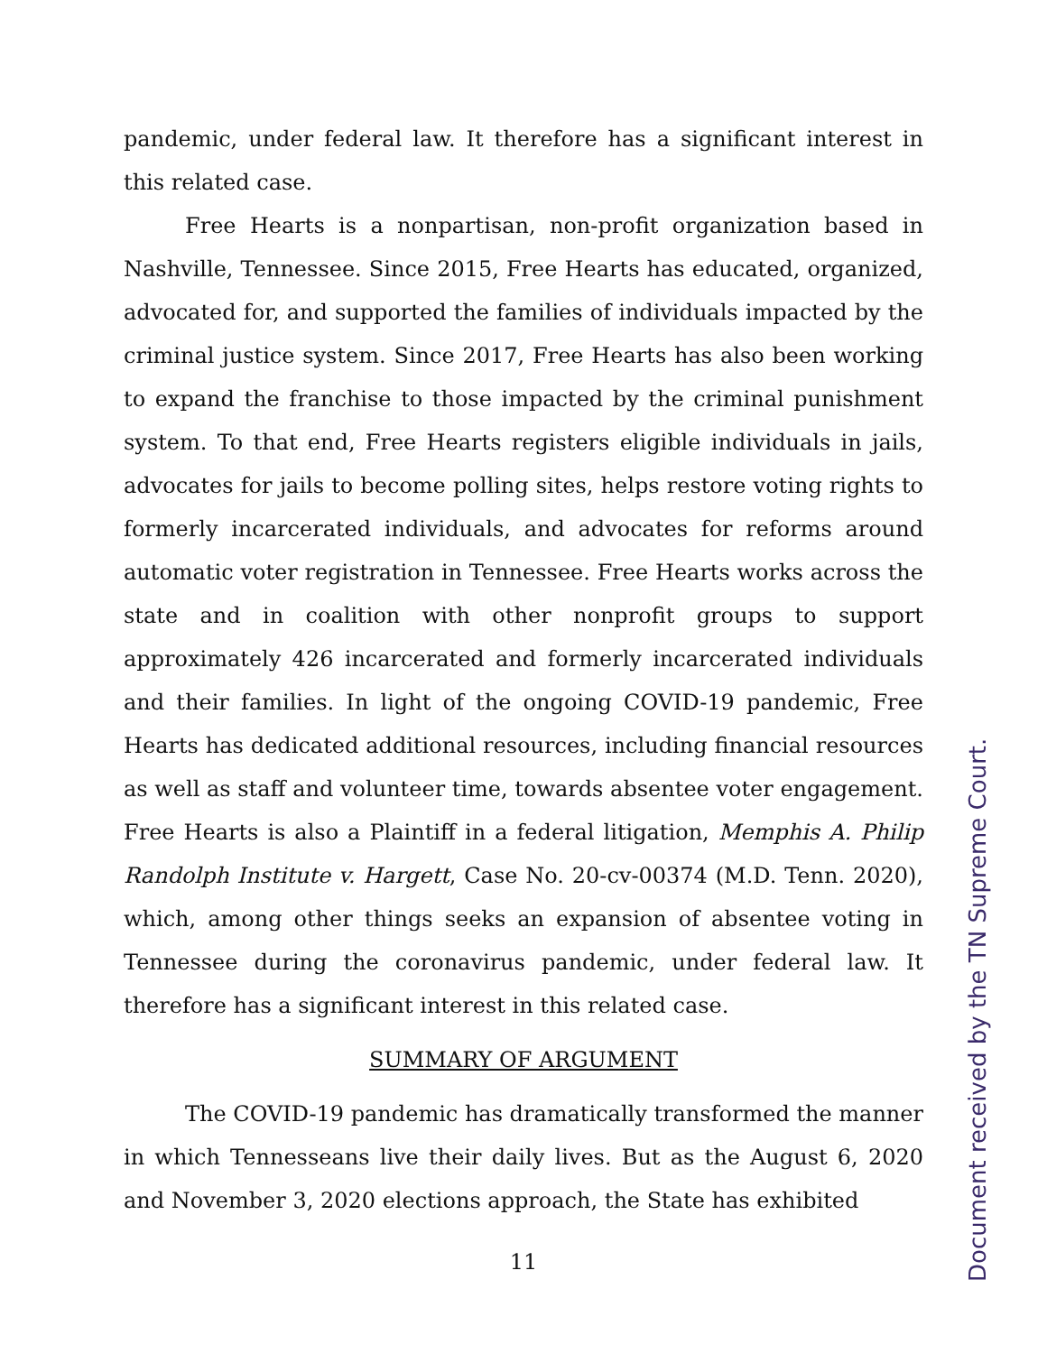pandemic, under federal law. It therefore has a significant interest in this related case.
Free Hearts is a nonpartisan, non-profit organization based in Nashville, Tennessee. Since 2015, Free Hearts has educated, organized, advocated for, and supported the families of individuals impacted by the criminal justice system. Since 2017, Free Hearts has also been working to expand the franchise to those impacted by the criminal punishment system. To that end, Free Hearts registers eligible individuals in jails, advocates for jails to become polling sites, helps restore voting rights to formerly incarcerated individuals, and advocates for reforms around automatic voter registration in Tennessee. Free Hearts works across the state and in coalition with other nonprofit groups to support approximately 426 incarcerated and formerly incarcerated individuals and their families. In light of the ongoing COVID-19 pandemic, Free Hearts has dedicated additional resources, including financial resources as well as staff and volunteer time, towards absentee voter engagement. Free Hearts is also a Plaintiff in a federal litigation, Memphis A. Philip Randolph Institute v. Hargett, Case No. 20-cv-00374 (M.D. Tenn. 2020), which, among other things seeks an expansion of absentee voting in Tennessee during the coronavirus pandemic, under federal law. It therefore has a significant interest in this related case.
SUMMARY OF ARGUMENT
The COVID-19 pandemic has dramatically transformed the manner in which Tennesseans live their daily lives. But as the August 6, 2020 and November 3, 2020 elections approach, the State has exhibited
11
Document received by the TN Supreme Court.